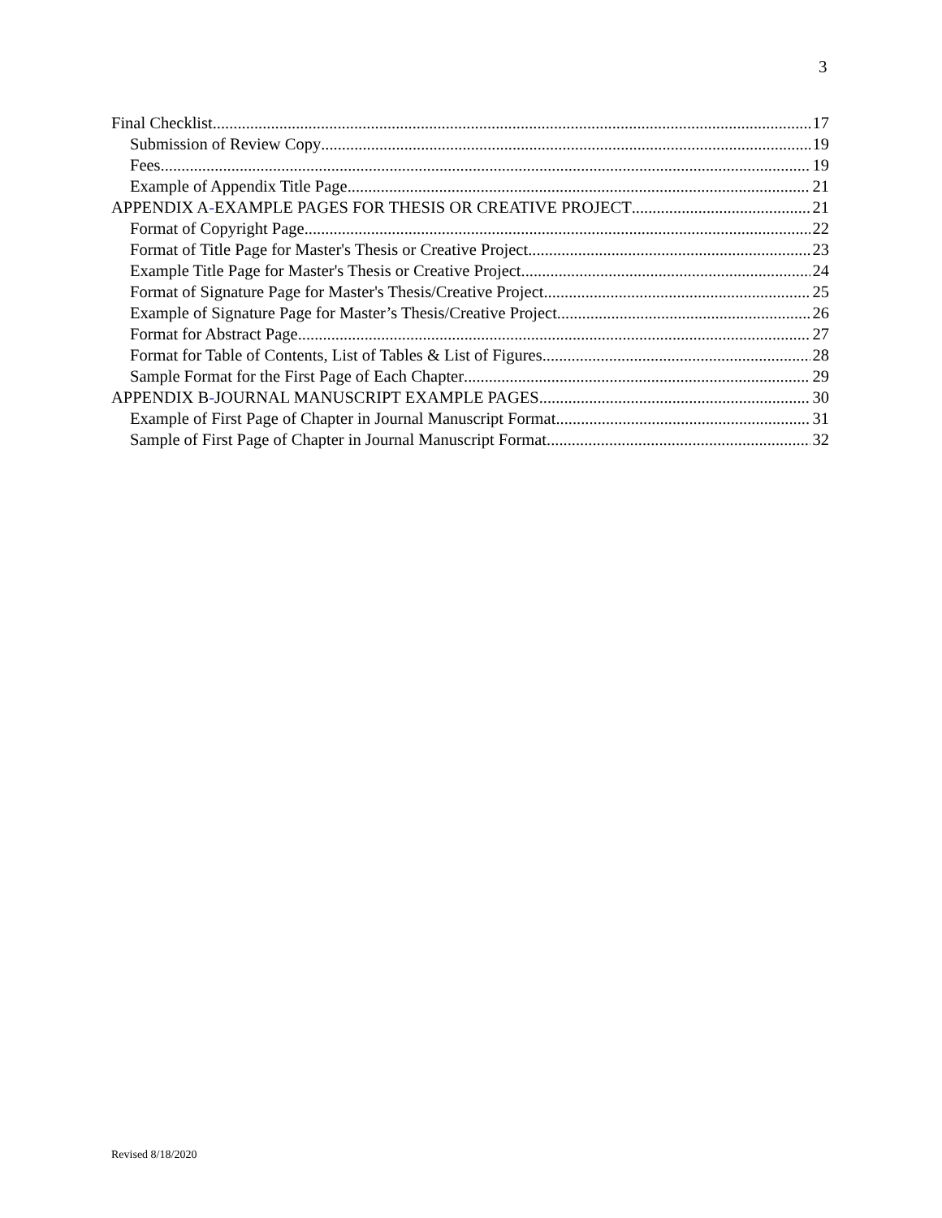3
Final Checklist 17
Submission of Review Copy 19
Fees 19
Example of Appendix Title Page 21
APPENDIX A-EXAMPLE PAGES FOR THESIS OR CREATIVE PROJECT 21
Format of Copyright Page 22
Format of Title Page for Master's Thesis or Creative Project 23
Example Title Page for Master's Thesis or Creative Project 24
Format of Signature Page for Master's Thesis/Creative Project 25
Example of Signature Page for Master’s Thesis/Creative Project 26
Format for Abstract Page 27
Format for Table of Contents, List of Tables & List of Figures 28
Sample Format for the First Page of Each Chapter 29
APPENDIX B-JOURNAL MANUSCRIPT EXAMPLE PAGES 30
Example of First Page of Chapter in Journal Manuscript Format 31
Sample of First Page of Chapter in Journal Manuscript Format 32
Revised 8/18/2020